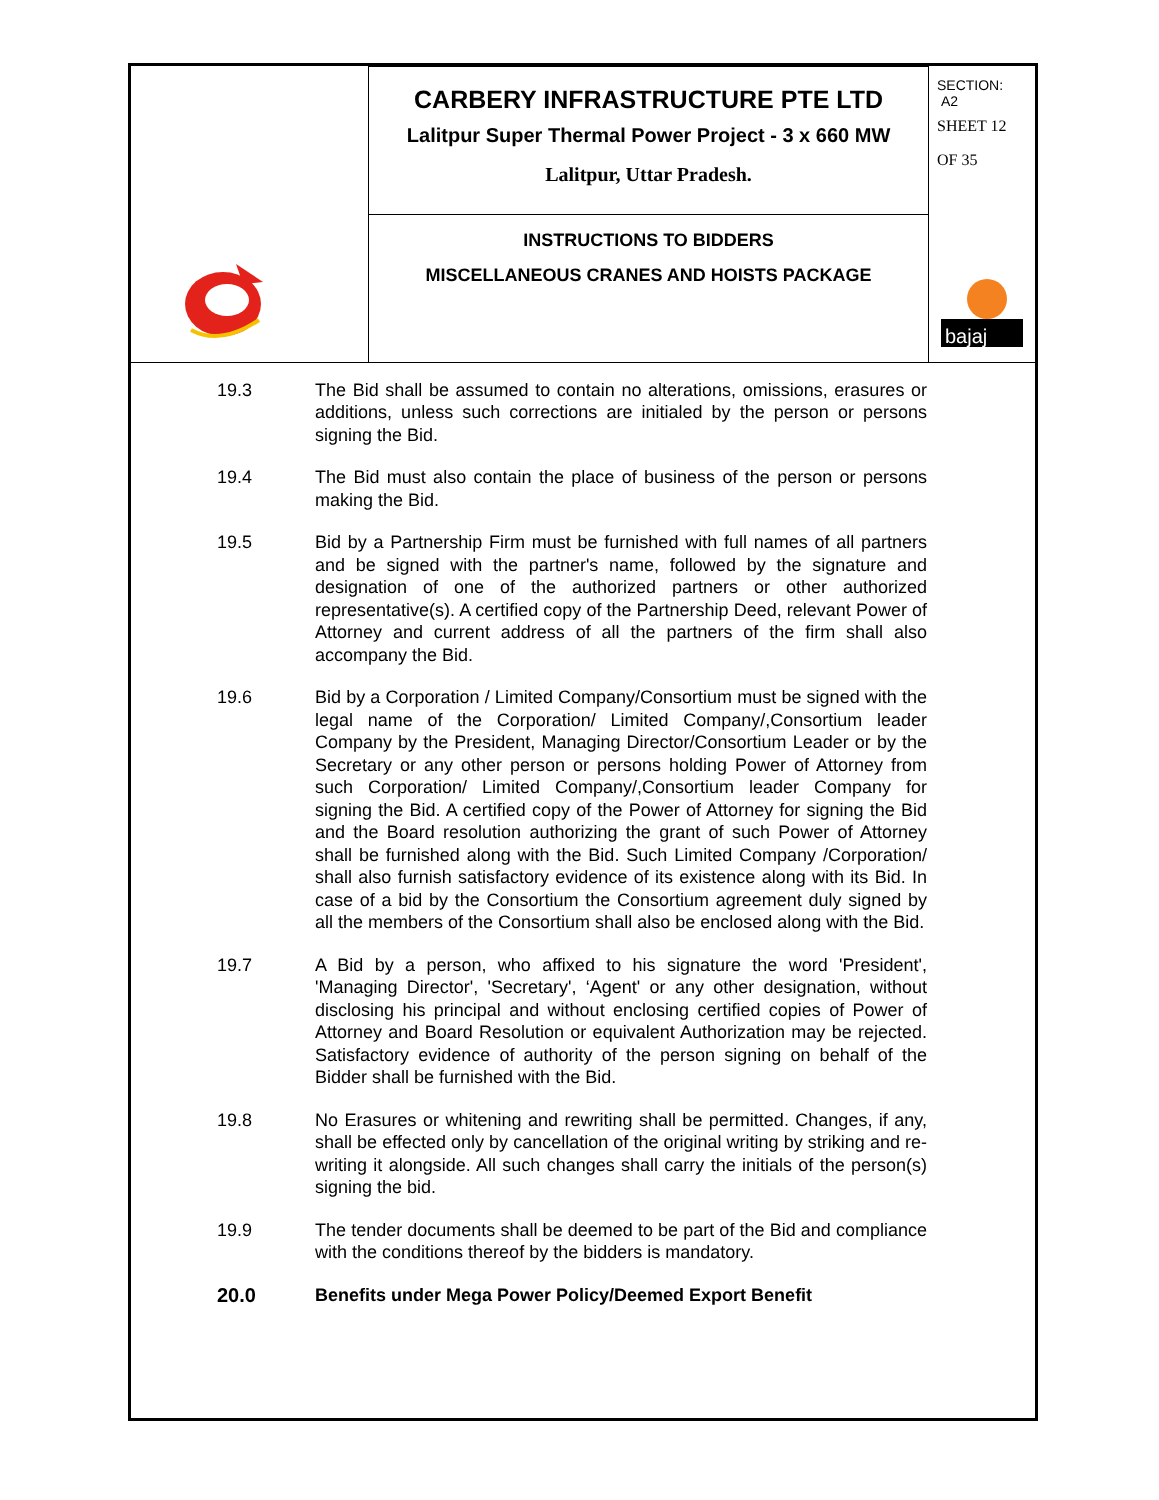| | CARBERY INFRASTRUCTURE PTE LTD Lalitpur Super Thermal Power Project - 3 x 660 MW Lalitpur, Uttar Pradesh. | SECTION: A2 SHEET 12 OF 35 bajaj |
| | INSTRUCTIONS TO BIDDERS MISCELLANEOUS CRANES AND HOISTS PACKAGE | |
19.3 The Bid shall be assumed to contain no alterations, omissions, erasures or additions, unless such corrections are initialed by the person or persons signing the Bid.
19.4 The Bid must also contain the place of business of the person or persons making the Bid.
19.5 Bid by a Partnership Firm must be furnished with full names of all partners and be signed with the partner's name, followed by the signature and designation of one of the authorized partners or other authorized representative(s). A certified copy of the Partnership Deed, relevant Power of Attorney and current address of all the partners of the firm shall also accompany the Bid.
19.6 Bid by a Corporation / Limited Company/Consortium must be signed with the legal name of the Corporation/ Limited Company/,Consortium leader Company by the President, Managing Director/Consortium Leader or by the Secretary or any other person or persons holding Power of Attorney from such Corporation/ Limited Company/,Consortium leader Company for signing the Bid. A certified copy of the Power of Attorney for signing the Bid and the Board resolution authorizing the grant of such Power of Attorney shall be furnished along with the Bid. Such Limited Company /Corporation/ shall also furnish satisfactory evidence of its existence along with its Bid. In case of a bid by the Consortium the Consortium agreement duly signed by all the members of the Consortium shall also be enclosed along with the Bid.
19.7 A Bid by a person, who affixed to his signature the word 'President', 'Managing Director', 'Secretary', ‘Agent' or any other designation, without disclosing his principal and without enclosing certified copies of Power of Attorney and Board Resolution or equivalent Authorization may be rejected. Satisfactory evidence of authority of the person signing on behalf of the Bidder shall be furnished with the Bid.
19.8 No Erasures or whitening and rewriting shall be permitted. Changes, if any, shall be effected only by cancellation of the original writing by striking and re-writing it alongside. All such changes shall carry the initials of the person(s) signing the bid.
19.9 The tender documents shall be deemed to be part of the Bid and compliance with the conditions thereof by the bidders is mandatory.
20.0 Benefits under Mega Power Policy/Deemed Export Benefit